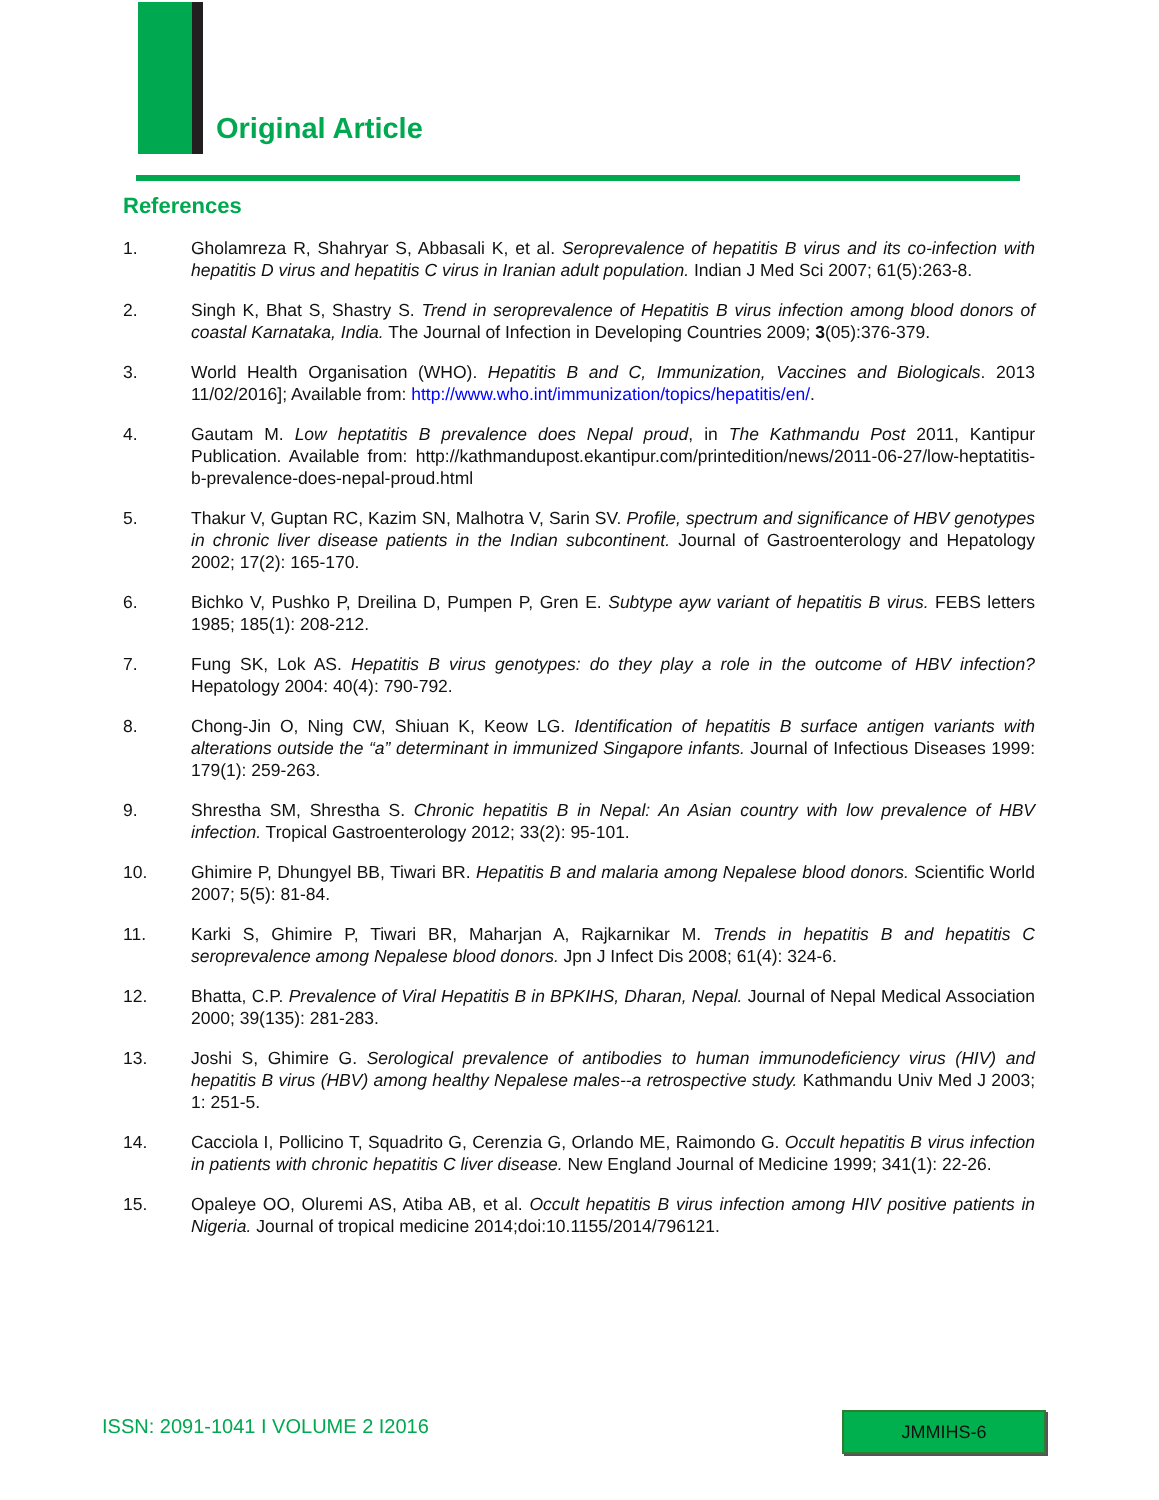Original Article
References
1. Gholamreza R, Shahryar S, Abbasali K, et al. Seroprevalence of hepatitis B virus and its co-infection with hepatitis D virus and hepatitis C virus in Iranian adult population. Indian J Med Sci 2007; 61(5):263-8.
2. Singh K, Bhat S, Shastry S. Trend in seroprevalence of Hepatitis B virus infection among blood donors of coastal Karnataka, India. The Journal of Infection in Developing Countries 2009; 3(05):376-379.
3. World Health Organisation (WHO). Hepatitis B and C, Immunization, Vaccines and Biologicals. 2013 11/02/2016]; Available from: http://www.who.int/immunization/topics/hepatitis/en/.
4. Gautam M. Low heptatitis B prevalence does Nepal proud, in The Kathmandu Post 2011, Kantipur Publication. Available from: http://kathmandupost.ekantipur.com/printedition/news/2011-06-27/low-heptatitis-b-prevalence-does-nepal-proud.html
5. Thakur V, Guptan RC, Kazim SN, Malhotra V, Sarin SV. Profile, spectrum and significance of HBV genotypes in chronic liver disease patients in the Indian subcontinent. Journal of Gastroenterology and Hepatology 2002; 17(2): 165-170.
6. Bichko V, Pushko P, Dreilina D, Pumpen P, Gren E. Subtype ayw variant of hepatitis B virus. FEBS letters 1985; 185(1): 208-212.
7. Fung SK, Lok AS. Hepatitis B virus genotypes: do they play a role in the outcome of HBV infection? Hepatology 2004: 40(4): 790-792.
8. Chong-Jin O, Ning CW, Shiuan K, Keow LG. Identification of hepatitis B surface antigen variants with alterations outside the “a” determinant in immunized Singapore infants. Journal of Infectious Diseases 1999: 179(1): 259-263.
9. Shrestha SM, Shrestha S. Chronic hepatitis B in Nepal: An Asian country with low prevalence of HBV infection. Tropical Gastroenterology 2012; 33(2): 95-101.
10. Ghimire P, Dhungyel BB, Tiwari BR. Hepatitis B and malaria among Nepalese blood donors. Scientific World 2007; 5(5): 81-84.
11. Karki S, Ghimire P, Tiwari BR, Maharjan A, Rajkarnikar M. Trends in hepatitis B and hepatitis C seroprevalence among Nepalese blood donors. Jpn J Infect Dis 2008; 61(4): 324-6.
12. Bhatta, C.P. Prevalence of Viral Hepatitis B in BPKIHS, Dharan, Nepal. Journal of Nepal Medical Association 2000; 39(135): 281-283.
13. Joshi S, Ghimire G. Serological prevalence of antibodies to human immunodeficiency virus (HIV) and hepatitis B virus (HBV) among healthy Nepalese males--a retrospective study. Kathmandu Univ Med J 2003; 1: 251-5.
14. Cacciola I, Pollicino T, Squadrito G, Cerenzia G, Orlando ME, Raimondo G. Occult hepatitis B virus infection in patients with chronic hepatitis C liver disease. New England Journal of Medicine 1999; 341(1): 22-26.
15. Opaleye OO, Oluremi AS, Atiba AB, et al. Occult hepatitis B virus infection among HIV positive patients in Nigeria. Journal of tropical medicine 2014;doi:10.1155/2014/796121.
ISSN: 2091-1041 I VOLUME 2 I2016
JMMIHS-6